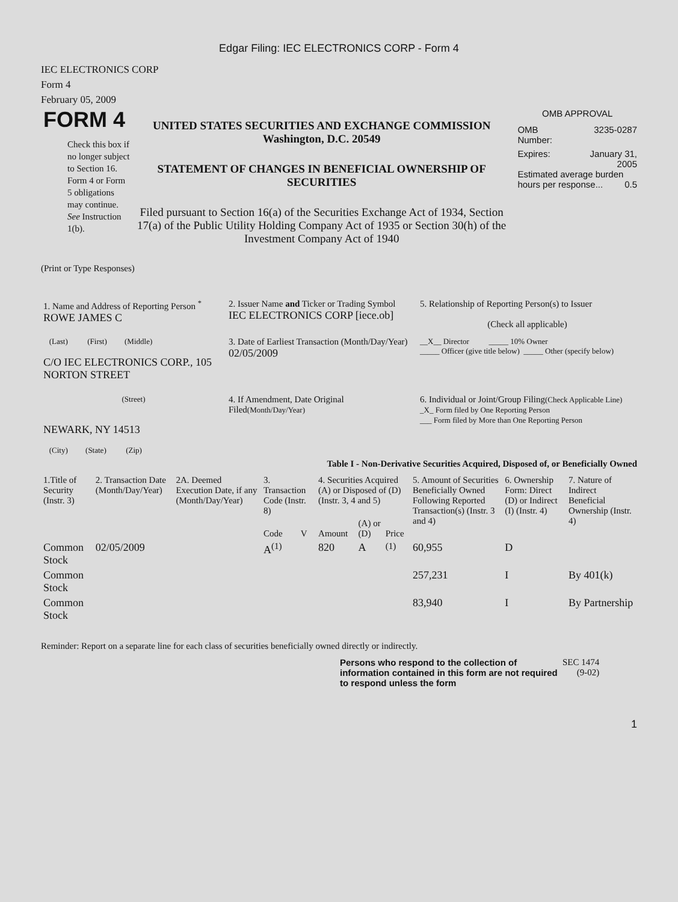Edgar Filing: IEC ELECTRONICS CORP - Form 4
IEC ELECTRONICS CORP
Form 4
February 05, 2009
FORM 4
Check this box if no longer subject to Section 16. Form 4 or Form 5 obligations may continue. See Instruction 1(b).
UNITED STATES SECURITIES AND EXCHANGE COMMISSION
Washington, D.C. 20549
STATEMENT OF CHANGES IN BENEFICIAL OWNERSHIP OF SECURITIES
Filed pursuant to Section 16(a) of the Securities Exchange Act of 1934, Section 17(a) of the Public Utility Holding Company Act of 1935 or Section 30(h) of the Investment Company Act of 1940
OMB APPROVAL
| OMB Number: | 3235-0287 |
| Expires: | January 31, 2005 |
| Estimated average burden hours per response... 0.5 | |
(Print or Type Responses)
| 1. Name and Address of Reporting Person <sup>*</sup> ROWE JAMES C | 2. Issuer Name and Ticker or Trading Symbol IEC ELECTRONICS CORP [iece.ob] | 5. Relationship of Reporting Person(s) to Issuer (Check all applicable) |
| (Last) (First) (Middle) C/O IEC ELECTRONICS CORP., 105 NORTON STREET | 3. Date of Earliest Transaction (Month/Day/Year) 02/05/2009 | __X__ Director _____ 10% Owner _____ Officer (give title below) _____ Other (specify below) |
| (Street) NEWARK, NY 14513 (City) (State) (Zip) | 4. If Amendment, Date Original Filed (Month/Day/Year) | 6. Individual or Joint/Group Filing (Check Applicable Line) _X_ Form filed by One Reporting Person ___ Form filed by More than One Reporting Person |
Table I - Non-Derivative Securities Acquired, Disposed of, or Beneficially Owned
| 1.Title of Security (Instr. 3) | 2. Transaction Date (Month/Day/Year) | 2A. Deemed Execution Date, if any (Month/Day/Year) | 3. Transaction Code (Instr. 8) | | 4. Securities Acquired (A) or Disposed of (D) (Instr. 3, 4 and 5) | | | 5. Amount of Securities Beneficially Owned Following Reported Transaction(s) (Instr. 3 and 4) | 6. Ownership Form: Direct (D) or Indirect (I) (Instr. 4) | 7. Nature of Indirect Beneficial Ownership (Instr. 4) |
| --- | --- | --- | --- | --- | --- | --- | --- | --- | --- | --- |
| | | | Code | V | Amount | (A) or (D) | Price | | | |
| Common Stock | 02/05/2009 | | A<sup>(1)</sup> | | 820 | A | <sup>(1)</sup> | 60,955 | D | |
| Common Stock | | | | | | | | 257,231 | I | By 401(k) |
| Common Stock | | | | | | | | 83,940 | I | By Partnership |
Reminder: Report on a separate line for each class of securities beneficially owned directly or indirectly.
Persons who respond to the collection of information contained in this form are not required to respond unless the form
SEC 1474
(9-02)
1